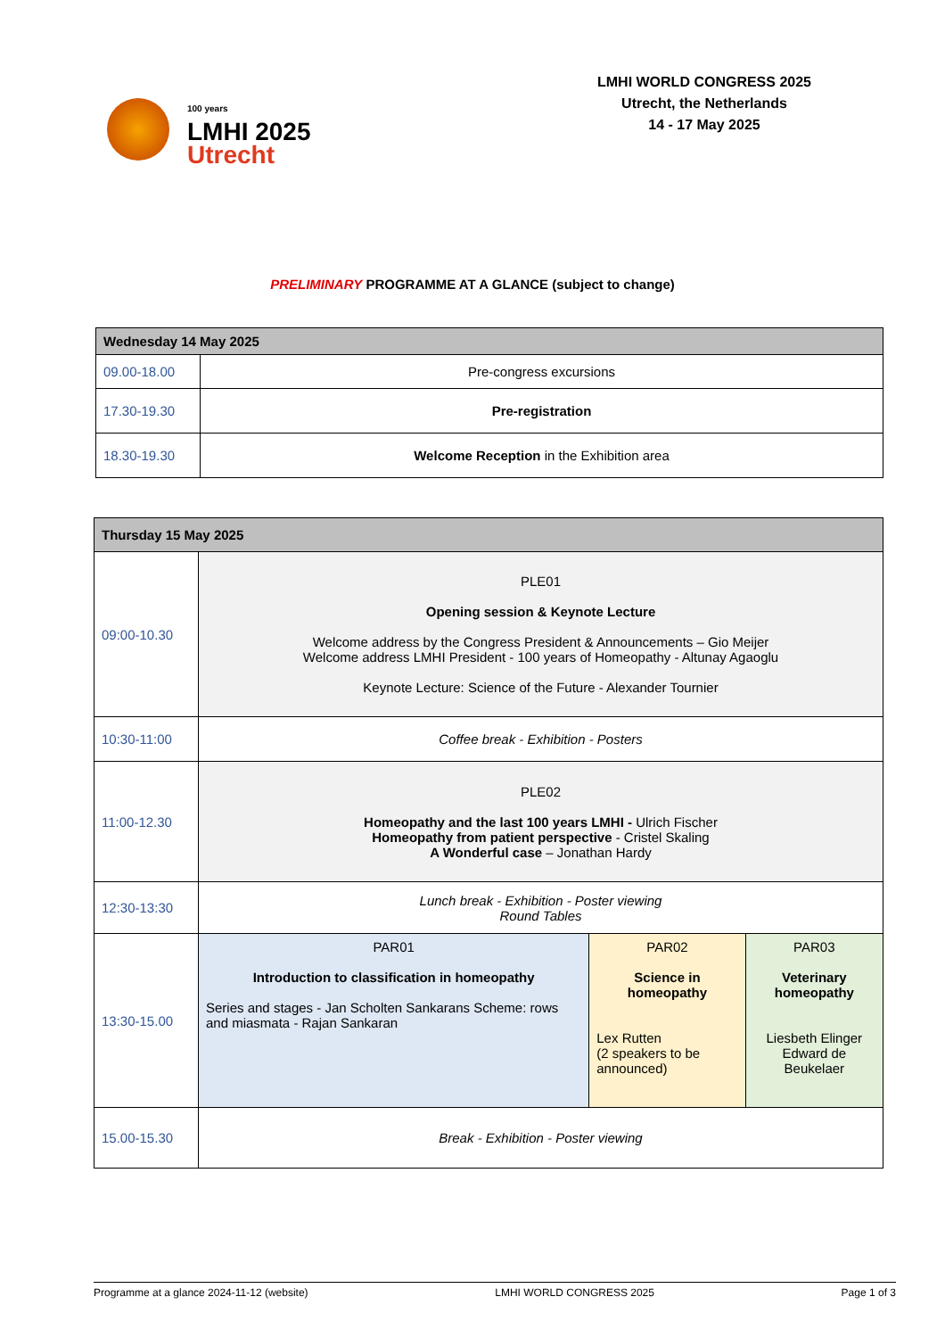100 years
LMHI 2025
Utrecht
LMHI WORLD CONGRESS 2025
Utrecht, the Netherlands
14 - 17 May 2025
PRELIMINARY PROGRAMME AT A GLANCE (subject to change)
| Wednesday 14 May 2025 | |
| --- | --- |
| 09.00-18.00 | Pre-congress excursions |
| 17.30-19.30 | Pre-registration |
| 18.30-19.30 | Welcome Reception in the Exhibition area |
| Thursday 15 May 2025 | | | |
| --- | --- | --- | --- |
| 09:00-10.30 | PLE01 Opening session & Keynote Lecture Welcome address by the Congress President & Announcements – Gio Meijer Welcome address LMHI President - 100 years of Homeopathy - Altunay Agaoglu Keynote Lecture: Science of the Future - Alexander Tournier | | |
| 10:30-11:00 | Coffee break - Exhibition - Posters | | |
| 11:00-12.30 | PLE02 Homeopathy and the last 100 years LMHI - Ulrich Fischer Homeopathy from patient perspective - Cristel Skaling A Wonderful case – Jonathan Hardy | | |
| 12:30-13:30 | Lunch break - Exhibition - Poster viewing Round Tables | | |
| 13:30-15.00 | PAR01 Introduction to classification in homeopathy Series and stages - Jan Scholten Sankarans Scheme: rows and miasmata - Rajan Sankaran | PAR02 Science in homeopathy Lex Rutten (2 speakers to be announced) | PAR03 Veterinary homeopathy Liesbeth Elinger Edward de Beukelaer |
| 15.00-15.30 | Break - Exhibition - Poster viewing | | |
Programme at a glance 2024-11-12 (website) LMHI WORLD CONGRESS 2025 Page 1 of 3